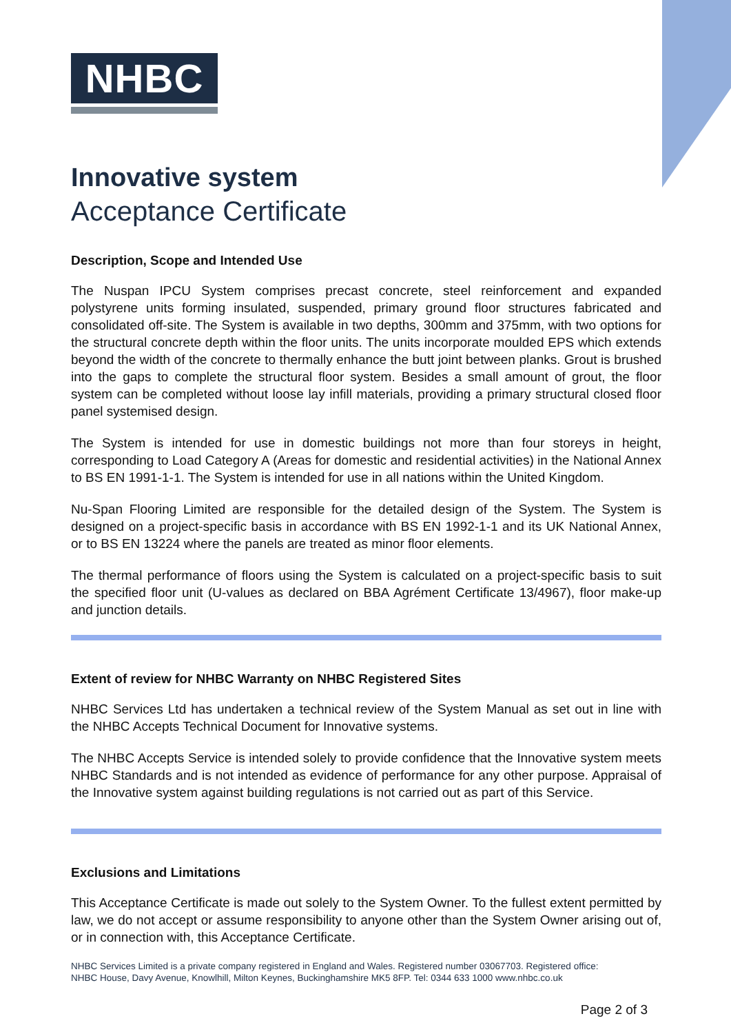NHBC
Innovative system
Acceptance Certificate
Description, Scope and Intended Use
The Nuspan IPCU System comprises precast concrete, steel reinforcement and expanded polystyrene units forming insulated, suspended, primary ground floor structures fabricated and consolidated off-site. The System is available in two depths, 300mm and 375mm, with two options for the structural concrete depth within the floor units. The units incorporate moulded EPS which extends beyond the width of the concrete to thermally enhance the butt joint between planks. Grout is brushed into the gaps to complete the structural floor system. Besides a small amount of grout, the floor system can be completed without loose lay infill materials, providing a primary structural closed floor panel systemised design.
The System is intended for use in domestic buildings not more than four storeys in height, corresponding to Load Category A (Areas for domestic and residential activities) in the National Annex to BS EN 1991-1-1. The System is intended for use in all nations within the United Kingdom.
Nu-Span Flooring Limited are responsible for the detailed design of the System. The System is designed on a project-specific basis in accordance with BS EN 1992-1-1 and its UK National Annex, or to BS EN 13224 where the panels are treated as minor floor elements.
The thermal performance of floors using the System is calculated on a project-specific basis to suit the specified floor unit (U-values as declared on BBA Agrément Certificate 13/4967), floor make-up and junction details.
Extent of review for NHBC Warranty on NHBC Registered Sites
NHBC Services Ltd has undertaken a technical review of the System Manual as set out in line with the NHBC Accepts Technical Document for Innovative systems.
The NHBC Accepts Service is intended solely to provide confidence that the Innovative system meets NHBC Standards and is not intended as evidence of performance for any other purpose. Appraisal of the Innovative system against building regulations is not carried out as part of this Service.
Exclusions and Limitations
This Acceptance Certificate is made out solely to the System Owner. To the fullest extent permitted by law, we do not accept or assume responsibility to anyone other than the System Owner arising out of, or in connection with, this Acceptance Certificate.
NHBC Services Limited is a private company registered in England and Wales. Registered number 03067703. Registered office:
NHBC House, Davy Avenue, Knowlhill, Milton Keynes, Buckinghamshire MK5 8FP. Tel: 0344 633 1000 www.nhbc.co.uk
Page 2 of 3